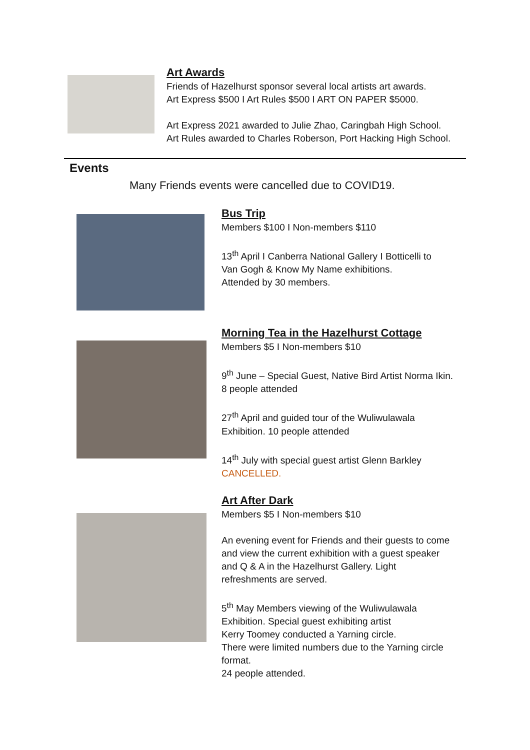Art Awards
Friends of Hazelhurst sponsor several local artists art awards.
Art Express $500 I Art Rules $500 I ART ON PAPER $5000.
Art Express 2021 awarded to Julie Zhao, Caringbah High School.
Art Rules awarded to Charles Roberson, Port Hacking High School.
Events
Many Friends events were cancelled due to COVID19.
Bus Trip
Members $100 I Non-members $110
13<sup>th</sup> April I Canberra National Gallery I Botticelli to
Van Gogh & Know My Name exhibitions.
Attended by 30 members.
Morning Tea in the Hazelhurst Cottage
Members $5 I Non-members $10
9<sup>th</sup> June – Special Guest, Native Bird Artist Norma Ikin.
8 people attended
27<sup>th</sup> April and guided tour of the Wuliwulawala
Exhibition. 10 people attended
14<sup>th</sup> July with special guest artist Glenn Barkley
CANCELLED.
Art After Dark
Members $5 I Non-members $10
An evening event for Friends and their guests to come
and view the current exhibition with a guest speaker
and Q & A in the Hazelhurst Gallery. Light
refreshments are served.
5<sup>th</sup> May Members viewing of the Wuliwulawala
Exhibition. Special guest exhibiting artist
Kerry Toomey conducted a Yarning circle.
There were limited numbers due to the Yarning circle
format.
24 people attended.